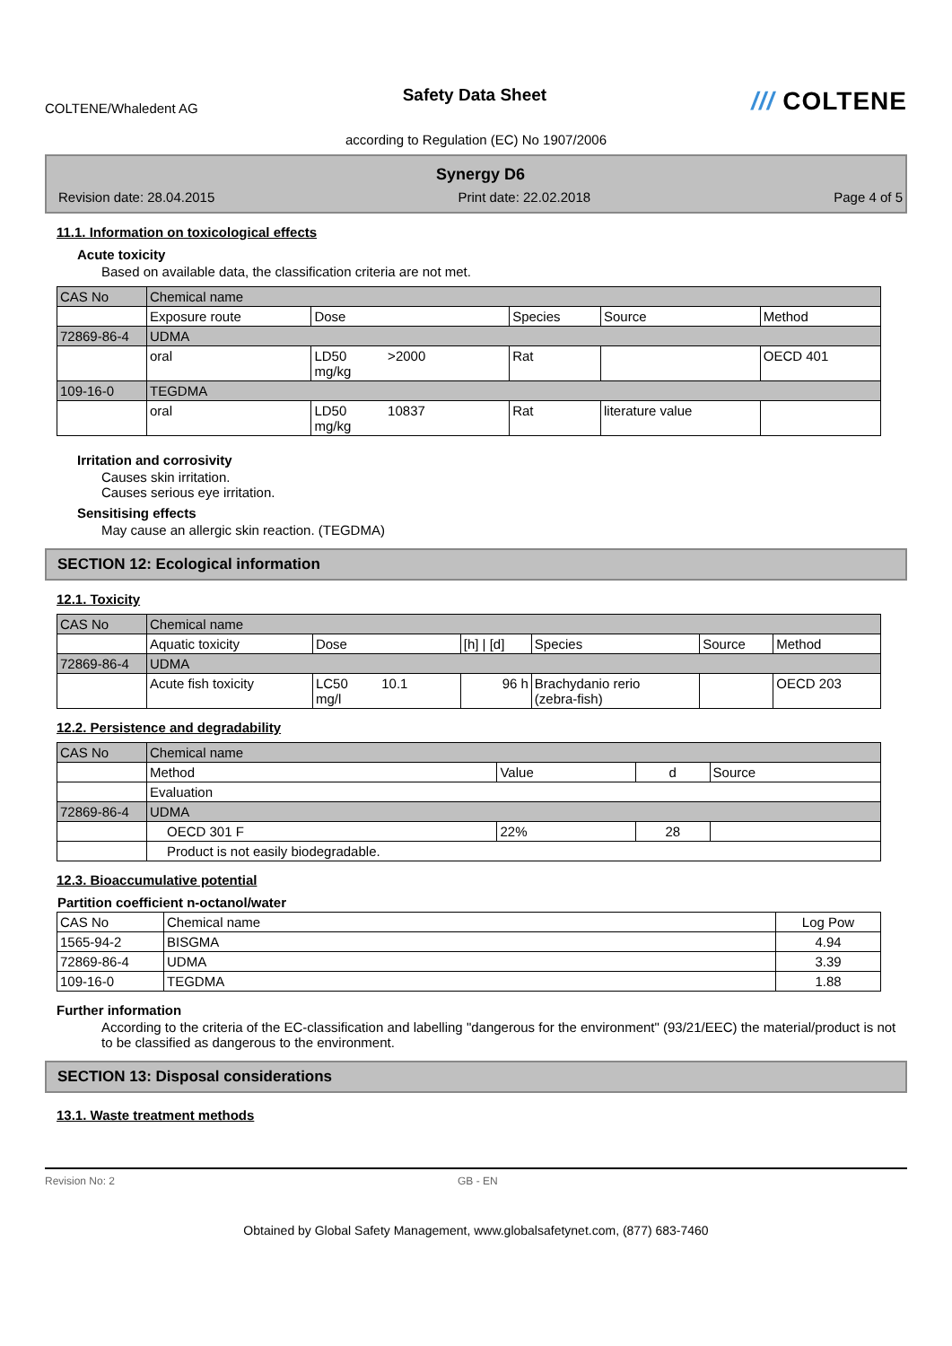COLTENE/Whaledent AG
Safety Data Sheet
/// COLTENE
according to Regulation (EC) No 1907/2006
Synergy D6
Revision date: 28.04.2015 Print date: 22.02.2018 Page 4 of 5
11.1. Information on toxicological effects
Acute toxicity
Based on available data, the classification criteria are not met.
| CAS No | Chemical name | | | | |
| | Exposure route | Dose | Species | Source | Method |
| 72869-86-4 | UDMA | | | | |
| | oral | LD50 >2000 mg/kg | Rat | | OECD 401 |
| 109-16-0 | TEGDMA | | | | |
| | oral | LD50 10837 mg/kg | Rat | literature value | |
Irritation and corrosivity
Causes skin irritation.
Causes serious eye irritation.
Sensitising effects
May cause an allergic skin reaction. (TEGDMA)
SECTION 12: Ecological information
12.1. Toxicity
| CAS No | Chemical name | | | | | |
| | Aquatic toxicity | Dose | [h] / [d] | Species | Source | Method |
| 72869-86-4 | UDMA | | | | | |
| | Acute fish toxicity | LC50 10.1 mg/l | 96 h | Brachydanio rerio (zebra-fish) | | OECD 203 |
12.2. Persistence and degradability
| CAS No | Chemical name | | | |
| | Method | Value | d | Source |
| | Evaluation | | | |
| 72869-86-4 | UDMA | | | |
| | OECD 301 F | 22% | 28 | |
| | Product is not easily biodegradable. | | | |
12.3. Bioaccumulative potential
Partition coefficient n-octanol/water
| CAS No | Chemical name | Log Pow |
| 1565-94-2 | BISGMA | 4.94 |
| 72869-86-4 | UDMA | 3.39 |
| 109-16-0 | TEGDMA | 1.88 |
Further information
According to the criteria of the EC-classification and labelling "dangerous for the environment" (93/21/EEC) the material/product is not to be classified as dangerous to the environment.
SECTION 13: Disposal considerations
13.1. Waste treatment methods
Revision No: 2 GB - EN
Obtained by Global Safety Management, www.globalsafetynet.com, (877) 683-7460